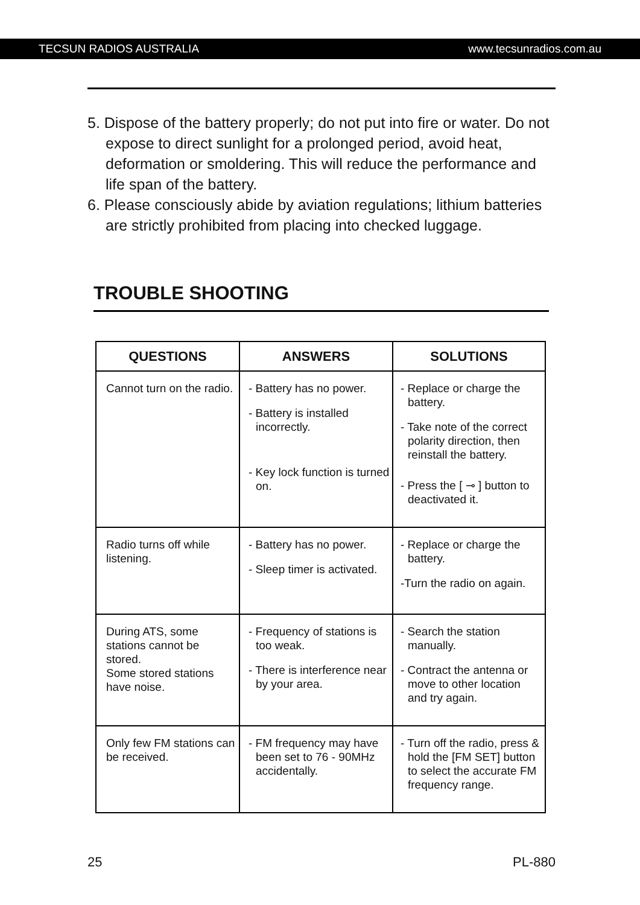TECSUN RADIOS AUSTRALIA www.tecsunradios.com.au
5. Dispose of the battery properly; do not put into fire or water. Do not expose to direct sunlight for a prolonged period, avoid heat, deformation or smoldering. This will reduce the performance and life span of the battery.
6. Please consciously abide by aviation regulations; lithium batteries are strictly prohibited from placing into checked luggage.
TROUBLE SHOOTING
| QUESTIONS | ANSWERS | SOLUTIONS |
| --- | --- | --- |
| Cannot turn on the radio. | - Battery has no power. - Battery is installed incorrectly. - Key lock function is turned on. | - Replace or charge the battery. - Take note of the correct polarity direction, then reinstall the battery. - Press the [ ⊸ ] button to deactivated it. |
| Radio turns off while listening. | - Battery has no power. - Sleep timer is activated. | - Replace or charge the battery. -Turn the radio on again. |
| During ATS, some stations cannot be stored. Some stored stations have noise. | - Frequency of stations is too weak. - There is interference near by your area. | - Search the station manually. - Contract the antenna or move to other location and try again. |
| Only few FM stations can be received. | - FM frequency may have been set to 76 - 90MHz accidentally. | - Turn off the radio, press & hold the [FM SET] button to select the accurate FM frequency range. |
25 PL-880